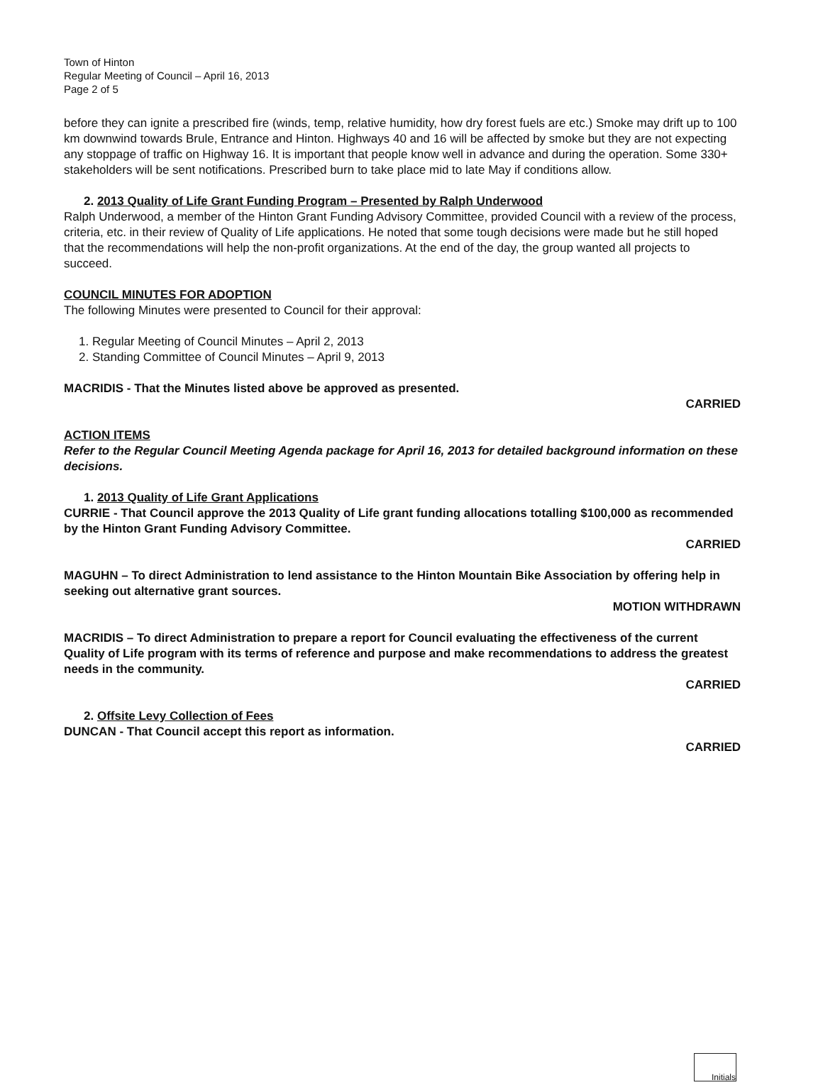Town of Hinton
Regular Meeting of Council – April 16, 2013
Page 2 of 5
before they can ignite a prescribed fire (winds, temp, relative humidity, how dry forest fuels are etc.) Smoke may drift up to 100 km downwind towards Brule, Entrance and Hinton. Highways 40 and 16 will be affected by smoke but they are not expecting any stoppage of traffic on Highway 16. It is important that people know well in advance and during the operation. Some 330+ stakeholders will be sent notifications. Prescribed burn to take place mid to late May if conditions allow.
2. 2013 Quality of Life Grant Funding Program – Presented by Ralph Underwood
Ralph Underwood, a member of the Hinton Grant Funding Advisory Committee, provided Council with a review of the process, criteria, etc. in their review of Quality of Life applications. He noted that some tough decisions were made but he still hoped that the recommendations will help the non-profit organizations. At the end of the day, the group wanted all projects to succeed.
COUNCIL MINUTES FOR ADOPTION
The following Minutes were presented to Council for their approval:
1. Regular Meeting of Council Minutes – April 2, 2013
2. Standing Committee of Council Minutes – April 9, 2013
MACRIDIS - That the Minutes listed above be approved as presented.
CARRIED
ACTION ITEMS
Refer to the Regular Council Meeting Agenda package for April 16, 2013 for detailed background information on these decisions.
1. 2013 Quality of Life Grant Applications
CURRIE - That Council approve the 2013 Quality of Life grant funding allocations totalling $100,000 as recommended by the Hinton Grant Funding Advisory Committee.
CARRIED
MAGUHN – To direct Administration to lend assistance to the Hinton Mountain Bike Association by offering help in seeking out alternative grant sources.
MOTION WITHDRAWN
MACRIDIS – To direct Administration to prepare a report for Council evaluating the effectiveness of the current Quality of Life program with its terms of reference and purpose and make recommendations to address the greatest needs in the community.
CARRIED
2. Offsite Levy Collection of Fees
DUNCAN - That Council accept this report as information.
CARRIED
Initials